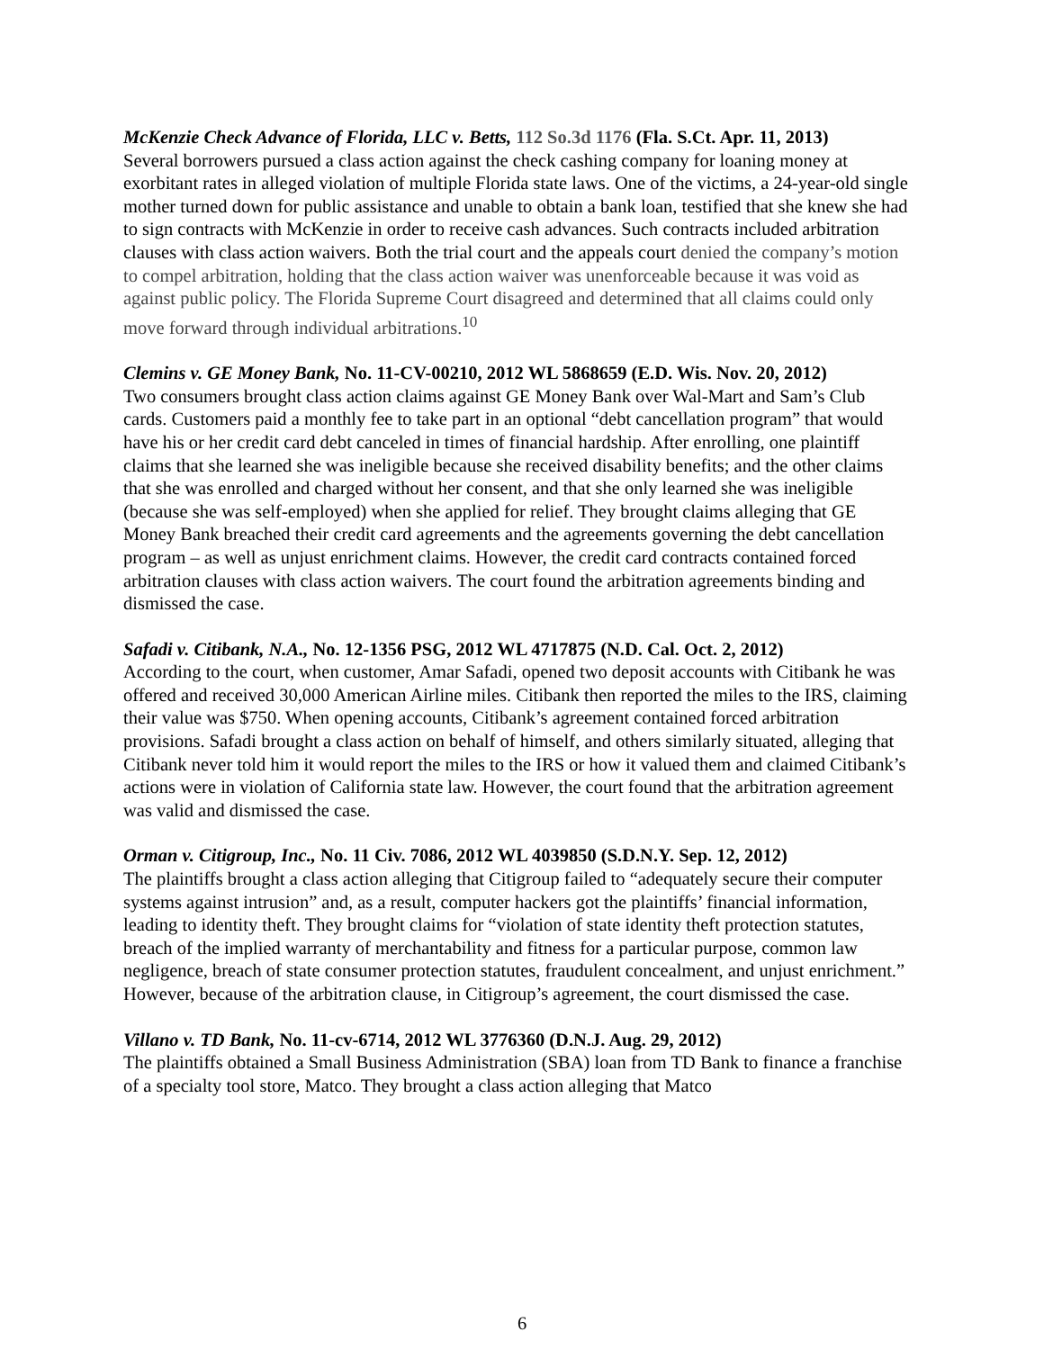McKenzie Check Advance of Florida, LLC v. Betts, 112 So.3d 1176 (Fla. S.Ct. Apr. 11, 2013)
Several borrowers pursued a class action against the check cashing company for loaning money at exorbitant rates in alleged violation of multiple Florida state laws. One of the victims, a 24-year-old single mother turned down for public assistance and unable to obtain a bank loan, testified that she knew she had to sign contracts with McKenzie in order to receive cash advances. Such contracts included arbitration clauses with class action waivers. Both the trial court and the appeals court denied the company’s motion to compel arbitration, holding that the class action waiver was unenforceable because it was void as against public policy. The Florida Supreme Court disagreed and determined that all claims could only move forward through individual arbitrations.<sup>10</sup>
Clemins v. GE Money Bank, No. 11-CV-00210, 2012 WL 5868659 (E.D. Wis. Nov. 20, 2012)
Two consumers brought class action claims against GE Money Bank over Wal-Mart and Sam’s Club cards. Customers paid a monthly fee to take part in an optional “debt cancellation program” that would have his or her credit card debt canceled in times of financial hardship. After enrolling, one plaintiff claims that she learned she was ineligible because she received disability benefits; and the other claims that she was enrolled and charged without her consent, and that she only learned she was ineligible (because she was self-employed) when she applied for relief. They brought claims alleging that GE Money Bank breached their credit card agreements and the agreements governing the debt cancellation program – as well as unjust enrichment claims. However, the credit card contracts contained forced arbitration clauses with class action waivers. The court found the arbitration agreements binding and dismissed the case.
Safadi v. Citibank, N.A., No. 12-1356 PSG, 2012 WL 4717875 (N.D. Cal. Oct. 2, 2012)
According to the court, when customer, Amar Safadi, opened two deposit accounts with Citibank he was offered and received 30,000 American Airline miles. Citibank then reported the miles to the IRS, claiming their value was $750. When opening accounts, Citibank’s agreement contained forced arbitration provisions. Safadi brought a class action on behalf of himself, and others similarly situated, alleging that Citibank never told him it would report the miles to the IRS or how it valued them and claimed Citibank’s actions were in violation of California state law. However, the court found that the arbitration agreement was valid and dismissed the case.
Orman v. Citigroup, Inc., No. 11 Civ. 7086, 2012 WL 4039850 (S.D.N.Y. Sep. 12, 2012)
The plaintiffs brought a class action alleging that Citigroup failed to “adequately secure their computer systems against intrusion” and, as a result, computer hackers got the plaintiffs’ financial information, leading to identity theft. They brought claims for “violation of state identity theft protection statutes, breach of the implied warranty of merchantability and fitness for a particular purpose, common law negligence, breach of state consumer protection statutes, fraudulent concealment, and unjust enrichment.” However, because of the arbitration clause, in Citigroup’s agreement, the court dismissed the case.
Villano v. TD Bank, No. 11-cv-6714, 2012 WL 3776360 (D.N.J. Aug. 29, 2012)
The plaintiffs obtained a Small Business Administration (SBA) loan from TD Bank to finance a franchise of a specialty tool store, Matco. They brought a class action alleging that Matco
6